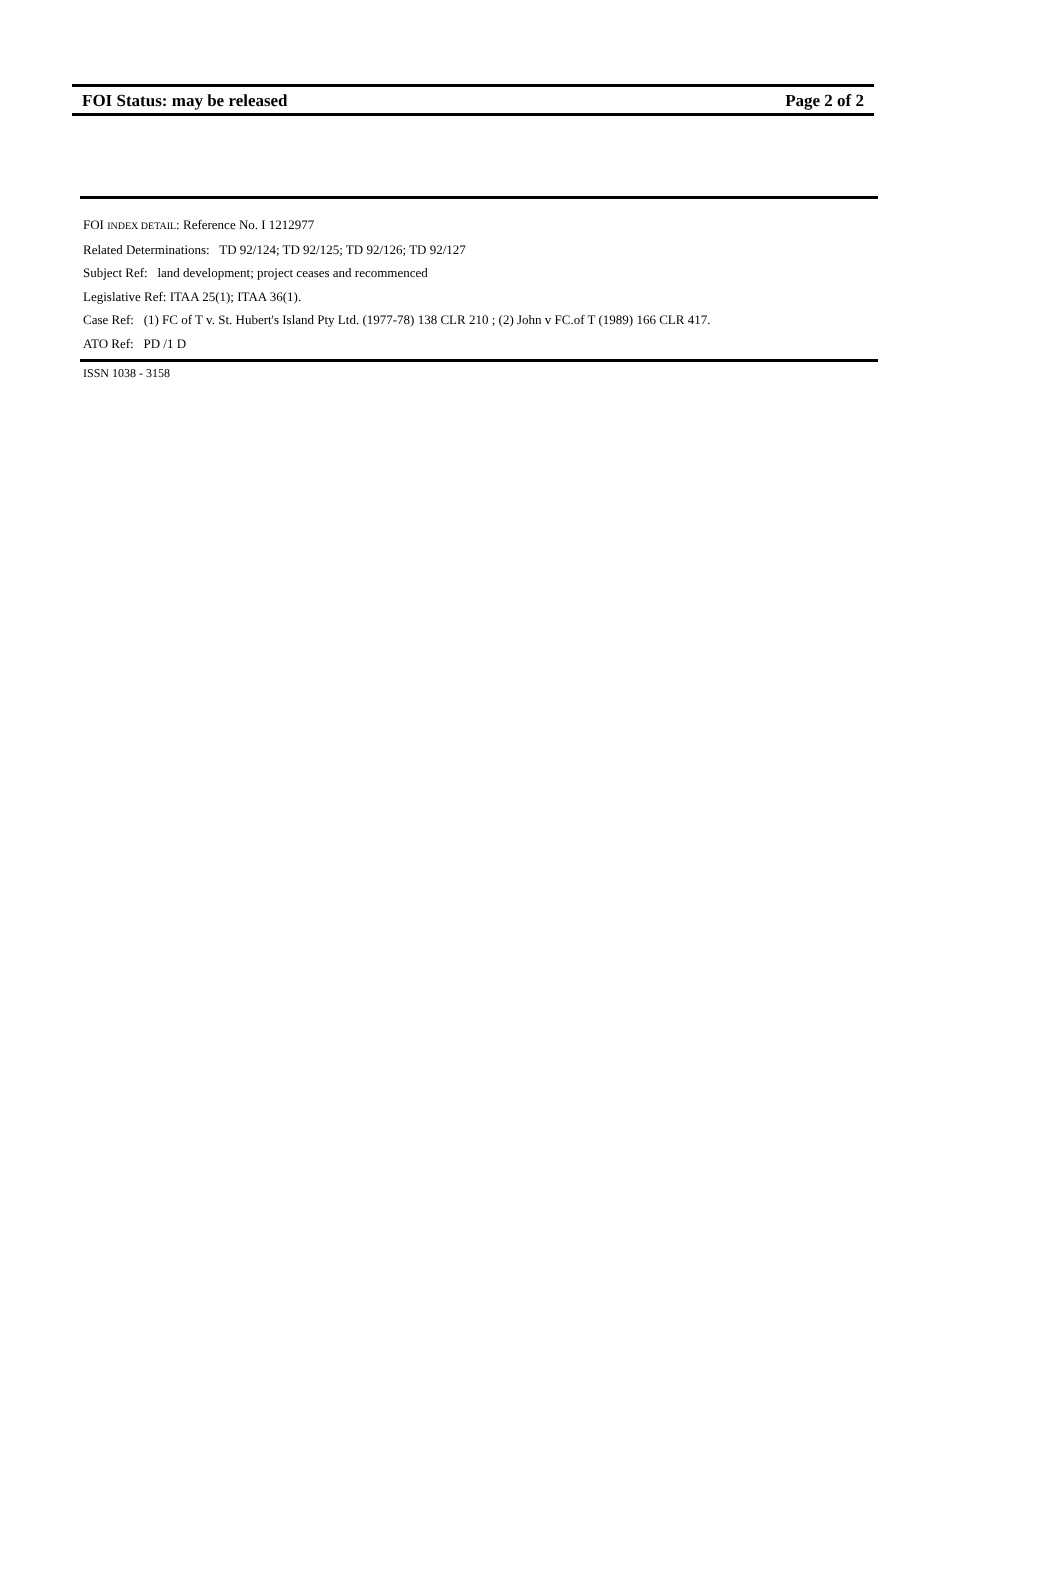FOI Status: may be released Page 2 of 2
FOI INDEX DETAIL: Reference No. I 1212977
Related Determinations: TD 92/124; TD 92/125; TD 92/126; TD 92/127
Subject Ref: land development; project ceases and recommenced
Legislative Ref: ITAA 25(1); ITAA 36(1).
Case Ref: (1) FC of T v. St. Hubert's Island Pty Ltd. (1977-78) 138 CLR 210 ; (2) John v FC.of T (1989) 166 CLR 417.
ATO Ref: PD /1 D
ISSN 1038 - 3158